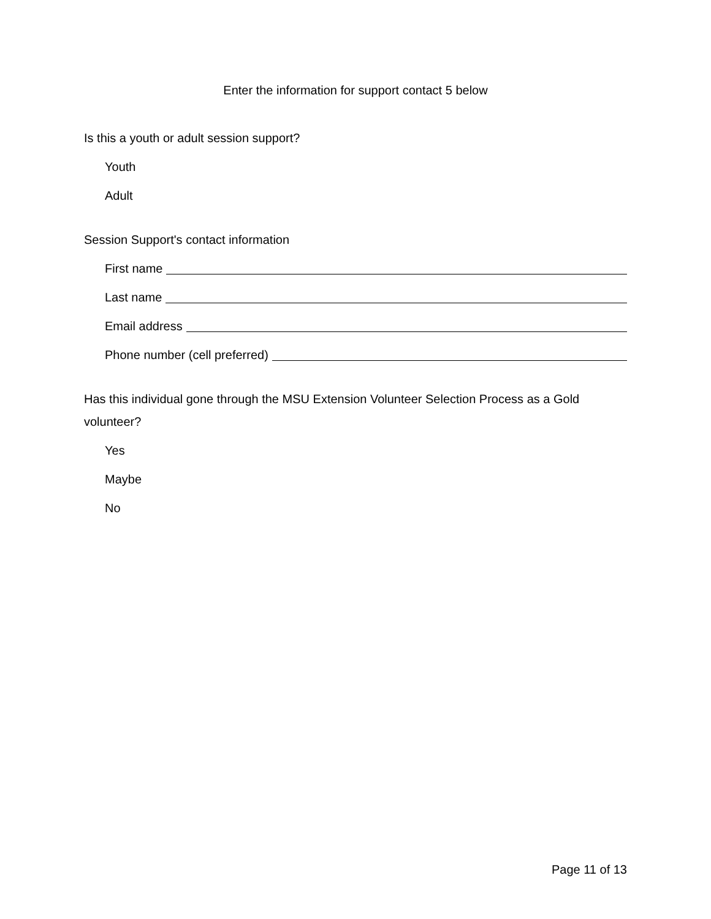Enter the information for support contact 5 below
Is this a youth or adult session support?
Youth
Adult
Session Support's contact information
First name
Last name
Email address
Phone number (cell preferred)
Has this individual gone through the MSU Extension Volunteer Selection Process as a Gold volunteer?
Yes
Maybe
No
Page 11 of 13